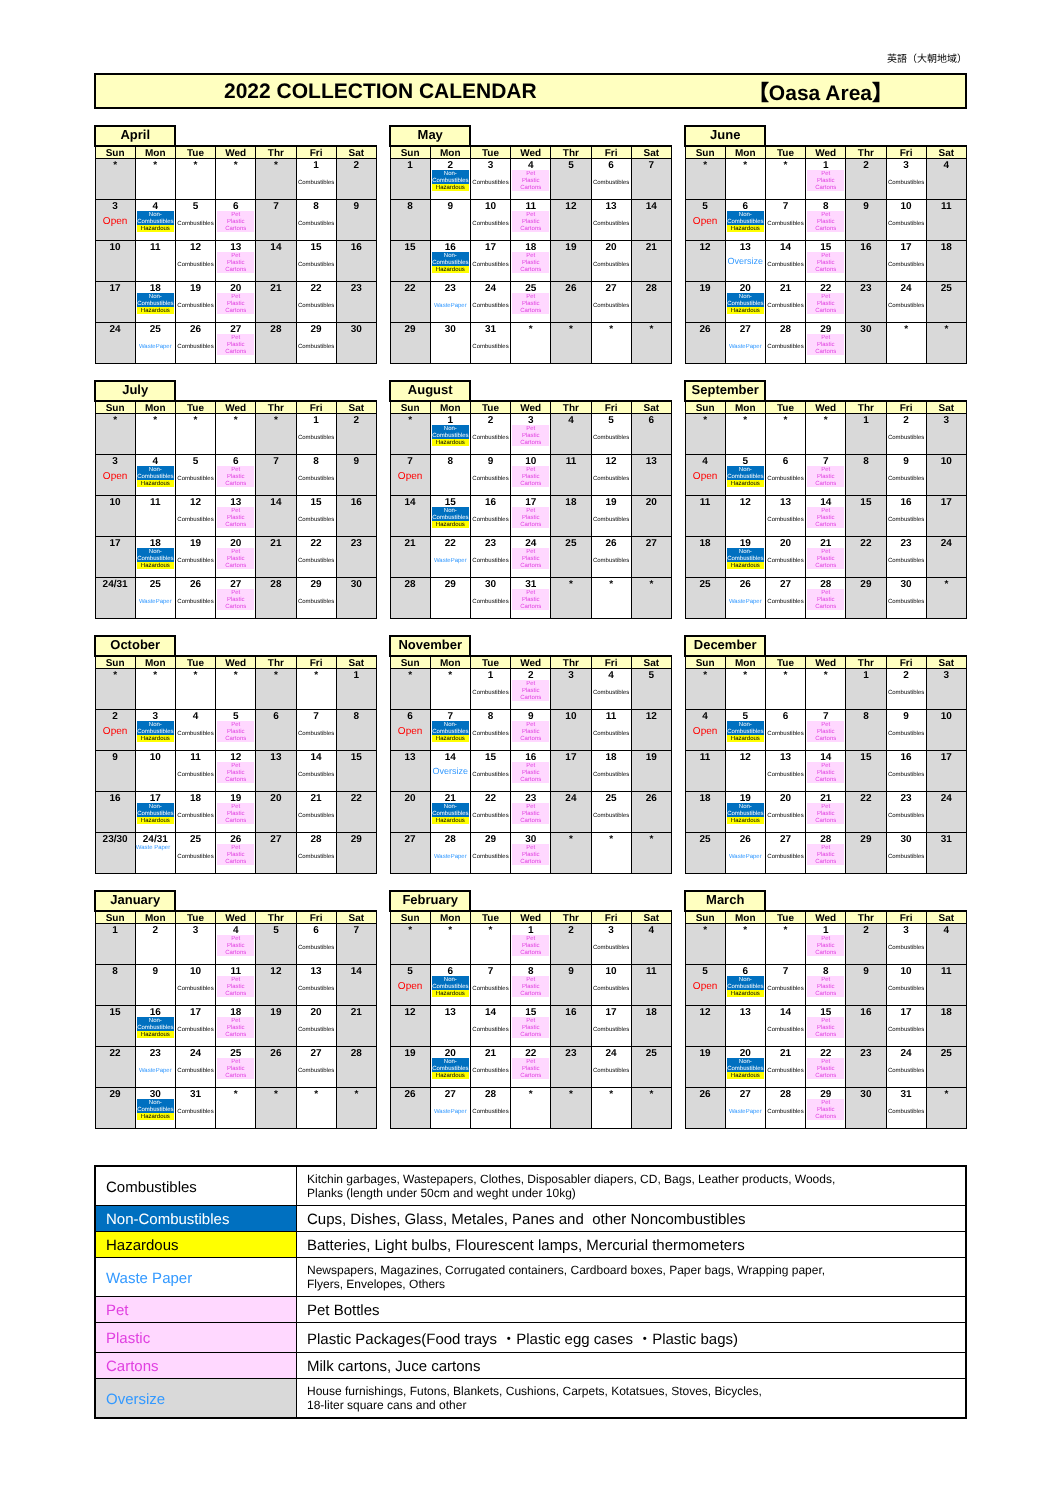英語（大朝地域）
2022 COLLECTION CALENDAR 【Oasa Area】
| April | | | | | | |
| --- | --- | --- | --- | --- | --- | --- |
| Sun | Mon | Tue | Wed | Thr | Fri | Sat |
| * | * | * | * | * | 1 Combustibles | 2 |
| 3 Open | 4 Non- Combustibles Hazardous | 5 Combustibles | 6 Pet Plastic Cartons | 7 | 8 Combustibles | 9 |
| 10 | 11 | 12 Combustibles | 13 Pet Plastic Cartons | 14 | 15 Combustibles | 16 |
| 17 | 18 Non- Combustibles Hazardous | 19 Combustibles | 20 Pet Plastic Cartons | 21 | 22 Combustibles | 23 |
| 24 | 25 WastePaper | 26 Combustibles | 27 Pet Plastic Cartons | 28 | 29 Combustibles | 30 |
| May | | | | | | |
| --- | --- | --- | --- | --- | --- | --- |
| Sun | Mon | Tue | Wed | Thr | Fri | Sat |
| 1 | 2 Non- Combustibles Hazardous | 3 Combustibles | 4 Pet Plastic Cartons | 5 | 6 Combustibles | 7 |
| 8 | 9 | 10 Combustibles | 11 Pet Plastic Cartons | 12 | 13 Combustibles | 14 |
| 15 | 16 Non- Combustibles Hazardous | 17 Combustibles | 18 Pet Plastic Cartons | 19 | 20 Combustibles | 21 |
| 22 | 23 WastePaper | 24 Combustibles | 25 Pet Plastic Cartons | 26 | 27 Combustibles | 28 |
| 29 | 30 | 31 Combustibles | * | * | * | * |
| June | | | | | | |
| --- | --- | --- | --- | --- | --- | --- |
| Sun | Mon | Tue | Wed | Thr | Fri | Sat |
| * | * | * | 1 Pet Plastic Cartons | 2 | 3 Combustibles | 4 |
| 5 Open | 6 Non- Combustibles Hazardous | 7 Combustibles | 8 Pet Plastic Cartons | 9 | 10 Combustibles | 11 |
| 12 | 13 Oversize | 14 Combustibles | 15 Pet Plastic Cartons | 16 | 17 Combustibles | 18 |
| 19 | 20 Non- Combustibles Hazardous | 21 Combustibles | 22 Pet Plastic Cartons | 23 | 24 Combustibles | 25 |
| 26 | 27 WastePaper | 28 Combustibles | 29 Pet Plastic Cartons | 30 | * | * |
| July | | | | | | |
| --- | --- | --- | --- | --- | --- | --- |
| Sun | Mon | Tue | Wed | Thr | Fri | Sat |
| * | * | * | * | * | 1 Combustibles | 2 |
| 3 Open | 4 Non- Combustibles Hazardous | 5 Combustibles | 6 Pet Plastic Cartons | 7 | 8 Combustibles | 9 |
| 10 | 11 | 12 Combustibles | 13 Pet Plastic Cartons | 14 | 15 Combustibles | 16 |
| 17 | 18 Non- Combustibles Hazardous | 19 Combustibles | 20 Pet Plastic Cartons | 21 | 22 Combustibles | 23 |
| 24/31 | 25 WastePaper | 26 Combustibles | 27 Pet Plastic Cartons | 28 | 29 Combustibles | 30 |
| August | | | | | | |
| --- | --- | --- | --- | --- | --- | --- |
| Sun | Mon | Tue | Wed | Thr | Fri | Sat |
| * | 1 Non- Combustibles Hazardous | 2 Combustibles | 3 Pet Plastic Cartons | 4 | 5 Combustibles | 6 |
| 7 Open | 8 | 9 Combustibles | 10 Pet Plastic Cartons | 11 | 12 Combustibles | 13 |
| 14 | 15 Non- Combustibles Hazardous | 16 Combustibles | 17 Pet Plastic Cartons | 18 | 19 Combustibles | 20 |
| 21 | 22 WastePaper | 23 Combustibles | 24 Pet Plastic Cartons | 25 | 26 Combustibles | 27 |
| 28 | 29 | 30 Combustibles | 31 Pet Plastic Cartons | * | * | * |
| September | | | | | | |
| --- | --- | --- | --- | --- | --- | --- |
| Sun | Mon | Tue | Wed | Thr | Fri | Sat |
| * | * | * | * | 1 | 2 Combustibles | 3 |
| 4 Open | 5 Non- Combustibles Hazardous | 6 Combustibles | 7 Pet Plastic Cartons | 8 | 9 Combustibles | 10 |
| 11 | 12 | 13 Combustibles | 14 Pet Plastic Cartons | 15 | 16 Combustibles | 17 |
| 18 | 19 Non- Combustibles Hazardous | 20 Combustibles | 21 Pet Plastic Cartons | 22 | 23 Combustibles | 24 |
| 25 | 26 WastePaper | 27 Combustibles | 28 Pet Plastic Cartons | 29 | 30 Combustibles | * |
| October | | | | | | |
| --- | --- | --- | --- | --- | --- | --- |
| Sun | Mon | Tue | Wed | Thr | Fri | Sat |
| * | * | * | * | * | * | 1 |
| 2 Open | 3 Non- Combustibles Hazardous | 4 Combustibles | 5 Pet Plastic Cartons | 6 | 7 Combustibles | 8 |
| 9 | 10 | 11 Combustibles | 12 Pet Plastic Cartons | 13 | 14 Combustibles | 15 |
| 16 | 17 Non- Combustibles Hazardous | 18 Combustibles | 19 Pet Plastic Cartons | 20 | 21 Combustibles | 22 |
| 23/30 | 24/31 Waste Paper | 25 Combustibles | 26 Pet Plastic Cartons | 27 | 28 Combustibles | 29 |
| November | | | | | | |
| --- | --- | --- | --- | --- | --- | --- |
| Sun | Mon | Tue | Wed | Thr | Fri | Sat |
| * | * | 1 Combustibles | 2 Pet Plastic Cartons | 3 | 4 Combustibles | 5 |
| 6 Open | 7 Non- Combustibles Hazardous | 8 Combustibles | 9 Pet Plastic Cartons | 10 | 11 Combustibles | 12 |
| 13 | 14 Oversize | 15 Combustibles | 16 Pet Plastic Cartons | 17 | 18 Combustibles | 19 |
| 20 | 21 Non- Combustibles Hazardous | 22 Combustibles | 23 Pet Plastic Cartons | 24 | 25 Combustibles | 26 |
| 27 | 28 WastePaper | 29 Combustibles | 30 Pet Plastic Cartons | * | * | * |
| December | | | | | | |
| --- | --- | --- | --- | --- | --- | --- |
| Sun | Mon | Tue | Wed | Thr | Fri | Sat |
| * | * | * | * | 1 | 2 Combustibles | 3 |
| 4 Open | 5 Non- Combustibles Hazardous | 6 Combustibles | 7 Pet Plastic Cartons | 8 | 9 Combustibles | 10 |
| 11 | 12 | 13 Combustibles | 14 Pet Plastic Cartons | 15 | 16 Combustibles | 17 |
| 18 | 19 Non- Combustibles Hazardous | 20 Combustibles | 21 Pet Plastic Cartons | 22 | 23 Combustibles | 24 |
| 25 | 26 WastePaper | 27 Combustibles | 28 Pet Plastic Cartons | 29 | 30 Combustibles | 31 |
| January | | | | | | |
| --- | --- | --- | --- | --- | --- | --- |
| Sun | Mon | Tue | Wed | Thr | Fri | Sat |
| 1 | 2 | 3 | 4 Pet Plastic Cartons | 5 | 6 Combustibles | 7 |
| 8 | 9 | 10 Combustibles | 11 Pet Plastic Cartons | 12 | 13 Combustibles | 14 |
| 15 | 16 Non- Combustibles Hazardous | 17 Combustibles | 18 Pet Plastic Cartons | 19 | 20 Combustibles | 21 |
| 22 | 23 WastePaper | 24 Combustibles | 25 Pet Plastic Cartons | 26 | 27 Combustibles | 28 |
| 29 | 30 Non- Combustibles Hazardous | 31 Combustibles | * | * | * | * |
| February | | | | | | |
| --- | --- | --- | --- | --- | --- | --- |
| Sun | Mon | Tue | Wed | Thr | Fri | Sat |
| * | * | * | 1 Pet Plastic Cartons | 2 | 3 Combustibles | 4 |
| 5 Open | 6 Non- Combustibles Hazardous | 7 Combustibles | 8 Pet Plastic Cartons | 9 | 10 Combustibles | 11 |
| 12 | 13 | 14 Combustibles | 15 Pet Plastic Cartons | 16 | 17 Combustibles | 18 |
| 19 | 20 Non- Combustibles Hazardous | 21 Combustibles | 22 Pet Plastic Cartons | 23 | 24 Combustibles | 25 |
| 26 | 27 WastePaper | 28 Combustibles | * | * | * | * |
| March | | | | | | |
| --- | --- | --- | --- | --- | --- | --- |
| Sun | Mon | Tue | Wed | Thr | Fri | Sat |
| * | * | * | 1 Pet Plastic Cartons | 2 | 3 Combustibles | 4 |
| 5 Open | 6 Non- Combustibles Hazardous | 7 Combustibles | 8 Pet Plastic Cartons | 9 | 10 Combustibles | 11 |
| 12 | 13 | 14 Combustibles | 15 Pet Plastic Cartons | 16 | 17 Combustibles | 18 |
| 19 | 20 Non- Combustibles Hazardous | 21 Combustibles | 22 Pet Plastic Cartons | 23 | 24 Combustibles | 25 |
| 26 | 27 WastePaper | 28 Combustibles | 29 Pet Plastic Cartons | 30 | 31 Combustibles | * |
| Combustibles | Kitchin garbages, Wastepapers, Clothes, Disposabler diapers, CD, Bags, Leather products, Woods, Planks (length under 50cm and weght under 10kg) |
| Non-Combustibles | Cups, Dishes, Glass, Metales, Panes and other Noncombustibles |
| Hazardous | Batteries, Light bulbs, Flourescent lamps, Mercurial thermometers |
| Waste Paper | Newspapers, Magazines, Corrugated containers, Cardboard boxes, Paper bags, Wrapping paper, Flyers, Envelopes, Others |
| Pet | Pet Bottles |
| Plastic | Plastic Packages(Food trays ・Plastic egg cases ・Plastic bags) |
| Cartons | Milk cartons, Juce cartons |
| Oversize | House furnishings, Futons, Blankets, Cushions, Carpets, Kotatsues, Stoves, Bicycles, 18-liter square cans and other |